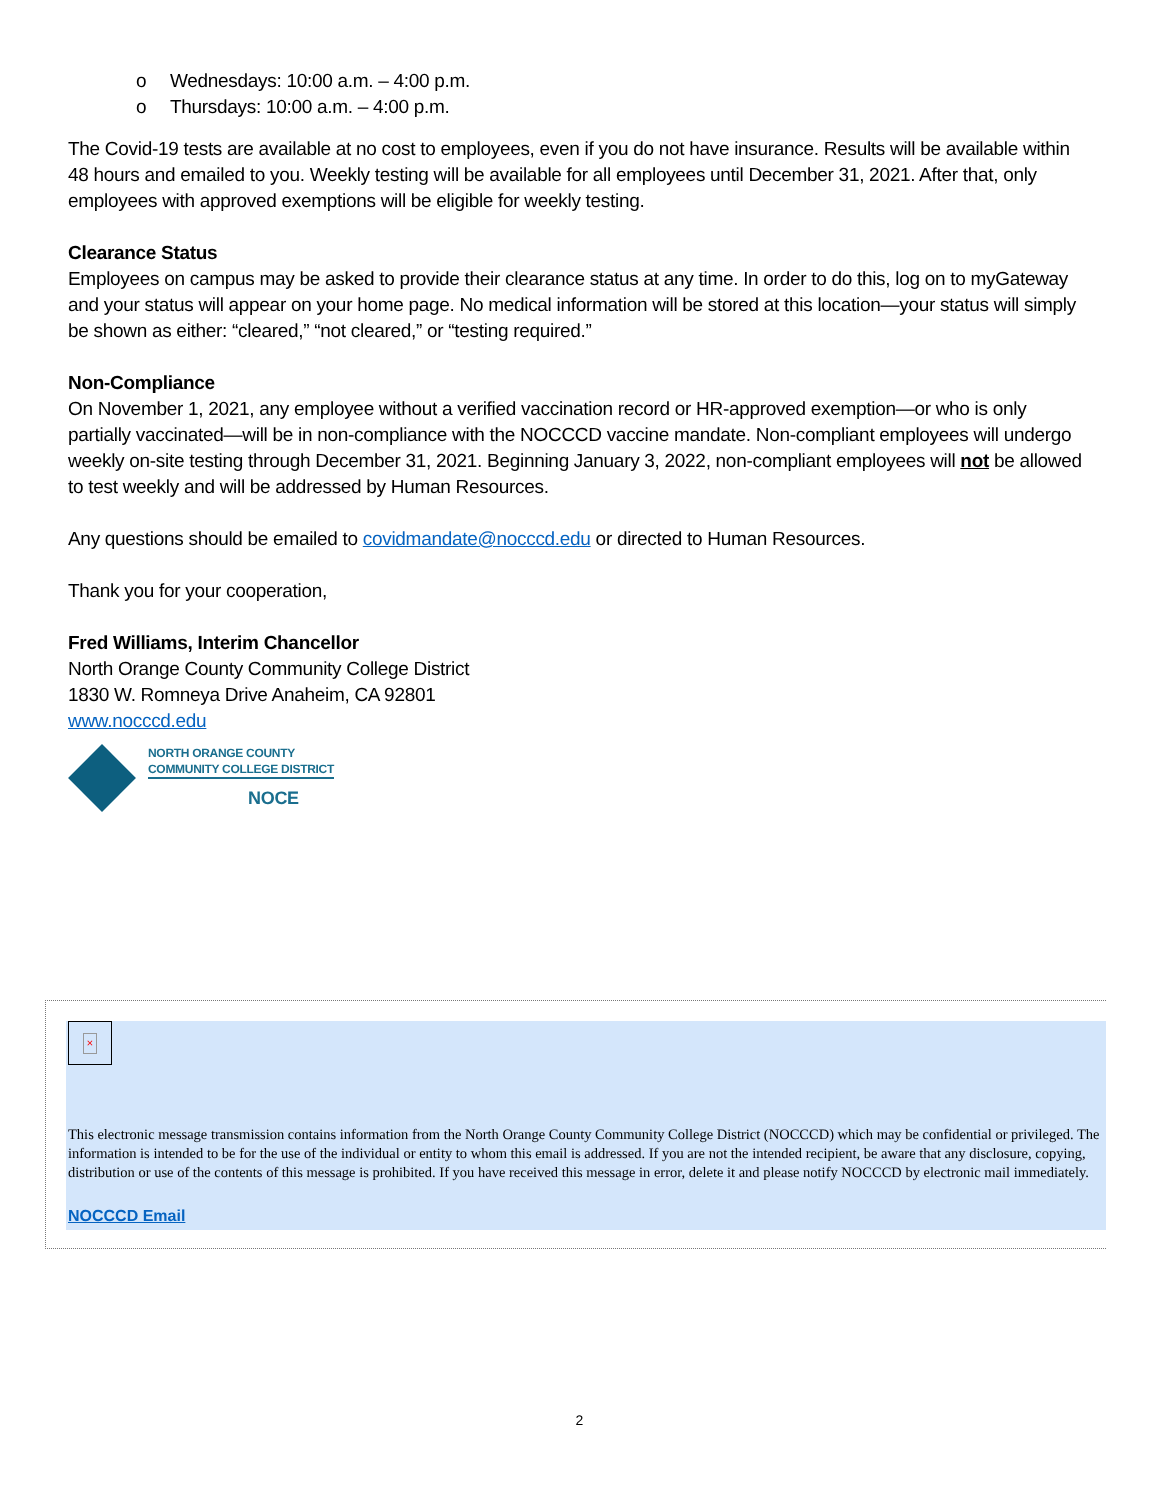o Wednesdays: 10:00 a.m. – 4:00 p.m.
o Thursdays: 10:00 a.m. – 4:00 p.m.
The Covid-19 tests are available at no cost to employees, even if you do not have insurance. Results will be available within 48 hours and emailed to you. Weekly testing will be available for all employees until December 31, 2021. After that, only employees with approved exemptions will be eligible for weekly testing.
Clearance Status
Employees on campus may be asked to provide their clearance status at any time. In order to do this, log on to myGateway and your status will appear on your home page. No medical information will be stored at this location—your status will simply be shown as either: “cleared,” “not cleared,” or “testing required.”
Non-Compliance
On November 1, 2021, any employee without a verified vaccination record or HR-approved exemption—or who is only partially vaccinated—will be in non-compliance with the NOCCCD vaccine mandate. Non-compliant employees will undergo weekly on-site testing through December 31, 2021. Beginning January 3, 2022, non-compliant employees will not be allowed to test weekly and will be addressed by Human Resources.
Any questions should be emailed to covidmandate@nocccd.edu or directed to Human Resources.
Thank you for your cooperation,
Fred Williams, Interim Chancellor
North Orange County Community College District
1830 W. Romneya Drive Anaheim, CA 92801
www.nocccd.edu
NORTH ORANGE COUNTY
COMMUNITY COLLEGE DISTRICT
NOCE
×
This electronic message transmission contains information from the North Orange County Community College District (NOCCCD) which may be confidential or privileged. The information is intended to be for the use of the individual or entity to whom this email is addressed. If you are not the intended recipient, be aware that any disclosure, copying, distribution or use of the contents of this message is prohibited. If you have received this message in error, delete it and please notify NOCCCD by electronic mail immediately.
NOCCCD Email
2